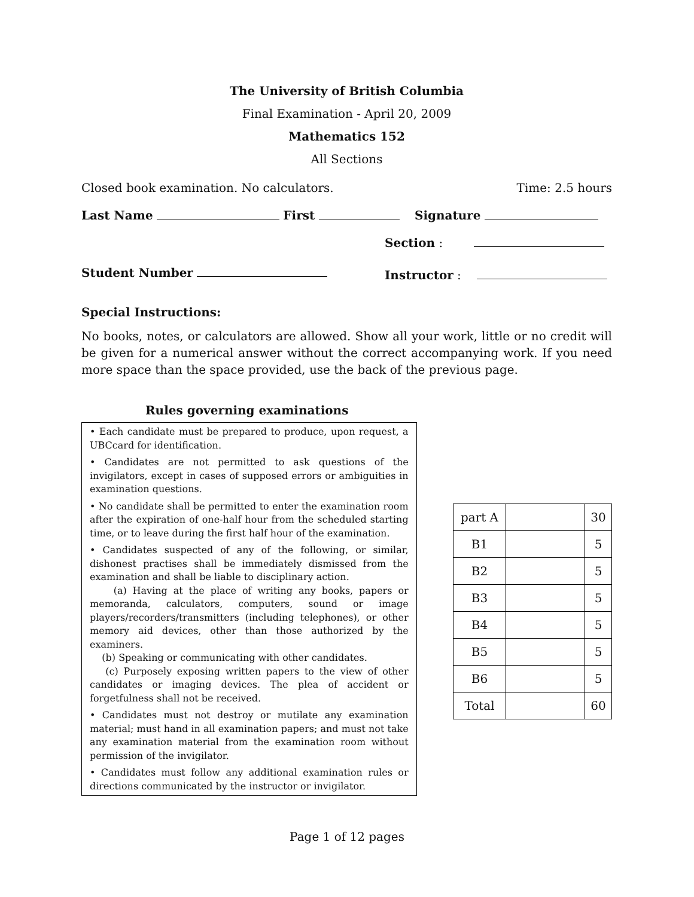The University of British Columbia
Final Examination - April 20, 2009
Mathematics 152
All Sections
Closed book examination. No calculators. Time: 2.5 hours
Last Name First Signature
Student Number
Section :
Instructor :
Special Instructions:
No books, notes, or calculators are allowed. Show all your work, little or no credit will be given for a numerical answer without the correct accompanying work. If you need more space than the space provided, use the back of the previous page.
Rules governing examinations
• Each candidate must be prepared to produce, upon request, a UBCcard for identification.
• Candidates are not permitted to ask questions of the invigilators, except in cases of supposed errors or ambiguities in examination questions.
• No candidate shall be permitted to enter the examination room after the expiration of one-half hour from the scheduled starting time, or to leave during the first half hour of the examination.
• Candidates suspected of any of the following, or similar, dishonest practises shall be immediately dismissed from the examination and shall be liable to disciplinary action.
(a) Having at the place of writing any books, papers or memoranda, calculators, computers, sound or image players/recorders/transmitters (including telephones), or other memory aid devices, other than those authorized by the examiners.
(b) Speaking or communicating with other candidates.
(c) Purposely exposing written papers to the view of other candidates or imaging devices. The plea of accident or forgetfulness shall not be received.
• Candidates must not destroy or mutilate any examination material; must hand in all examination papers; and must not take any examination material from the examination room without permission of the invigilator.
• Candidates must follow any additional examination rules or directions communicated by the instructor or invigilator.
| part A | | 30 |
| B1 | | 5 |
| B2 | | 5 |
| B3 | | 5 |
| B4 | | 5 |
| B5 | | 5 |
| B6 | | 5 |
| Total | | 60 |
Page 1 of 12 pages